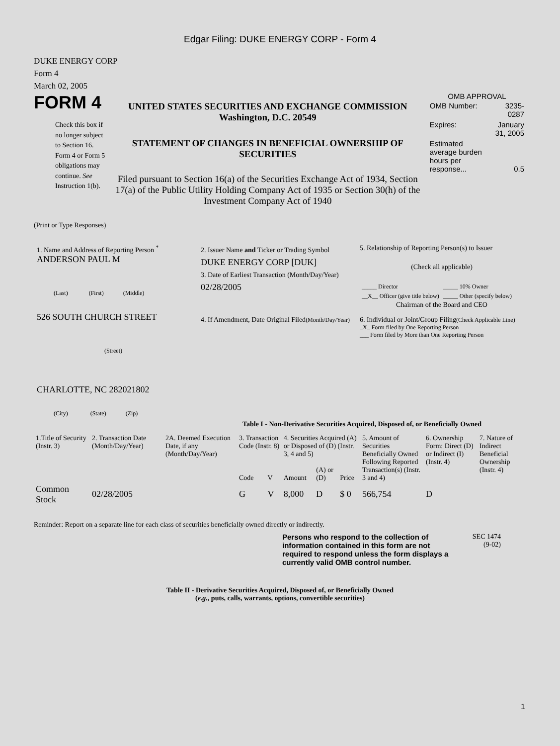Edgar Filing: DUKE ENERGY CORP - Form 4
DUKE ENERGY CORP
Form 4
March 02, 2005
FORM 4
Check this box if no longer subject to Section 16. Form 4 or Form 5 obligations may continue. See Instruction 1(b).
UNITED STATES SECURITIES AND EXCHANGE COMMISSION
Washington, D.C. 20549
STATEMENT OF CHANGES IN BENEFICIAL OWNERSHIP OF SECURITIES
Filed pursuant to Section 16(a) of the Securities Exchange Act of 1934, Section 17(a) of the Public Utility Holding Company Act of 1935 or Section 30(h) of the Investment Company Act of 1940
OMB APPROVAL
| OMB Number: | 3235-0287 |
| Expires: | January 31, 2005 |
| Estimated average burden hours per response... | 0.5 |
(Print or Type Responses)
1. Name and Address of Reporting Person <sup>*</sup>
ANDERSON PAUL M
(Last) (First) (Middle)
526 SOUTH CHURCH STREET
(Street)
CHARLOTTE, NC 282021802
(City) (State) (Zip)
2. Issuer Name and Ticker or Trading Symbol
DUKE ENERGY CORP [DUK]
3. Date of Earliest Transaction (Month/Day/Year)
02/28/2005
4. If Amendment, Date Original Filed(Month/Day/Year)
5. Relationship of Reporting Person(s) to Issuer
(Check all applicable)
| _____ Director | _____ 10% Owner |
| __X__ Officer (give title below) | _____ Other (specify below) |
Chairman of the Board and CEO
6. Individual or Joint/Group Filing(Check Applicable Line)
_X_ Form filed by One Reporting Person
___ Form filed by More than One Reporting Person
Table I - Non-Derivative Securities Acquired, Disposed of, or Beneficially Owned
| 1.Title of Security (Instr. 3) | 2. Transaction Date (Month/Day/Year) | 2A. Deemed Execution Date, if any (Month/Day/Year) | 3. Transaction Code (Instr. 8) | | 4. Securities Acquired (A) or Disposed of (D) (Instr. 3, 4 and 5) | | | 5. Amount of Securities Beneficially Owned Following Reported Transaction(s) (Instr. 3 and 4) | 6. Ownership Form: Direct (D) or Indirect (I) (Instr. 4) | 7. Nature of Indirect Beneficial Ownership (Instr. 4) |
| --- | --- | --- | --- | --- | --- | --- | --- | --- | --- | --- |
| | | | Code | V | Amount | (A) or (D) | Price | | | |
| Common Stock | 02/28/2005 | | G | V | 8,000 | D | $ 0 | 566,754 | D | |
Reminder: Report on a separate line for each class of securities beneficially owned directly or indirectly.
Persons who respond to the collection of information contained in this form are not required to respond unless the form displays a currently valid OMB control number.
SEC 1474
(9-02)
Table II - Derivative Securities Acquired, Disposed of, or Beneficially Owned
(e.g., puts, calls, warrants, options, convertible securities)
1